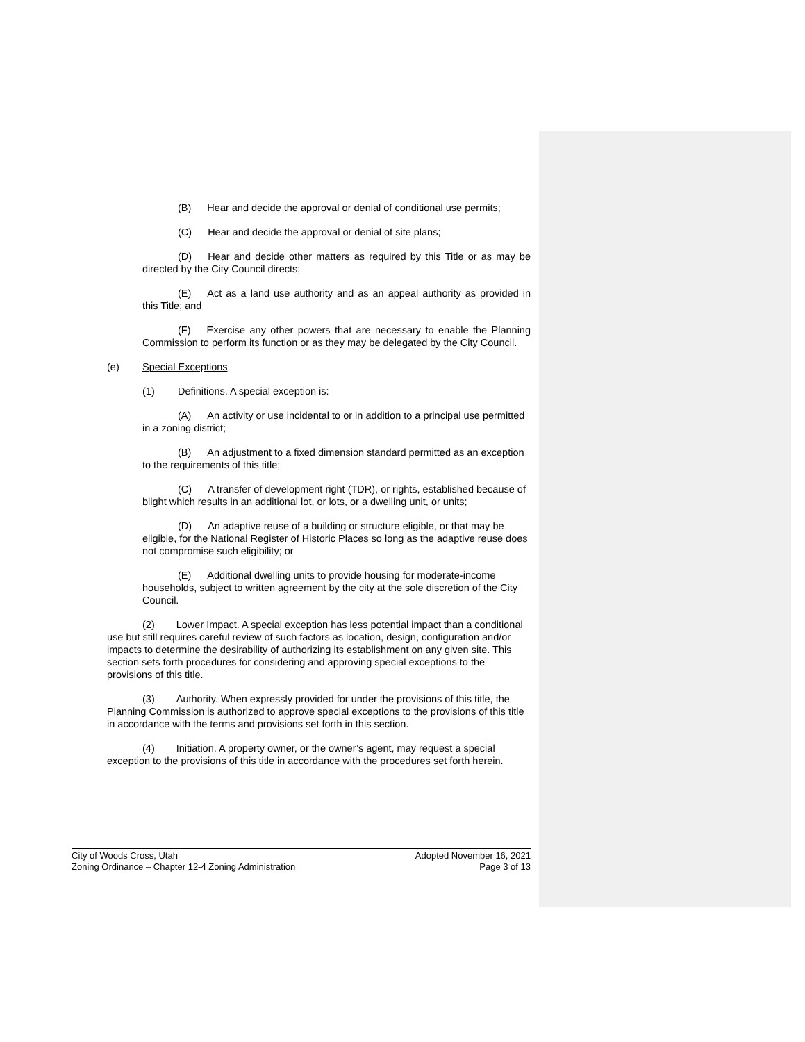(B) Hear and decide the approval or denial of conditional use permits;
(C) Hear and decide the approval or denial of site plans;
(D) Hear and decide other matters as required by this Title or as may be directed by the City Council directs;
(E) Act as a land use authority and as an appeal authority as provided in this Title; and
(F) Exercise any other powers that are necessary to enable the Planning Commission to perform its function or as they may be delegated by the City Council.
(e) Special Exceptions
(1) Definitions. A special exception is:
(A) An activity or use incidental to or in addition to a principal use permitted in a zoning district;
(B) An adjustment to a fixed dimension standard permitted as an exception to the requirements of this title;
(C) A transfer of development right (TDR), or rights, established because of blight which results in an additional lot, or lots, or a dwelling unit, or units;
(D) An adaptive reuse of a building or structure eligible, or that may be eligible, for the National Register of Historic Places so long as the adaptive reuse does not compromise such eligibility; or
(E) Additional dwelling units to provide housing for moderate-income households, subject to written agreement by the city at the sole discretion of the City Council.
(2) Lower Impact. A special exception has less potential impact than a conditional use but still requires careful review of such factors as location, design, configuration and/or impacts to determine the desirability of authorizing its establishment on any given site. This section sets forth procedures for considering and approving special exceptions to the provisions of this title.
(3) Authority. When expressly provided for under the provisions of this title, the Planning Commission is authorized to approve special exceptions to the provisions of this title in accordance with the terms and provisions set forth in this section.
(4) Initiation. A property owner, or the owner’s agent, may request a special exception to the provisions of this title in accordance with the procedures set forth herein.
City of Woods Cross, Utah Adopted November 16, 2021
Zoning Ordinance – Chapter 12-4 Zoning Administration Page 3 of 13